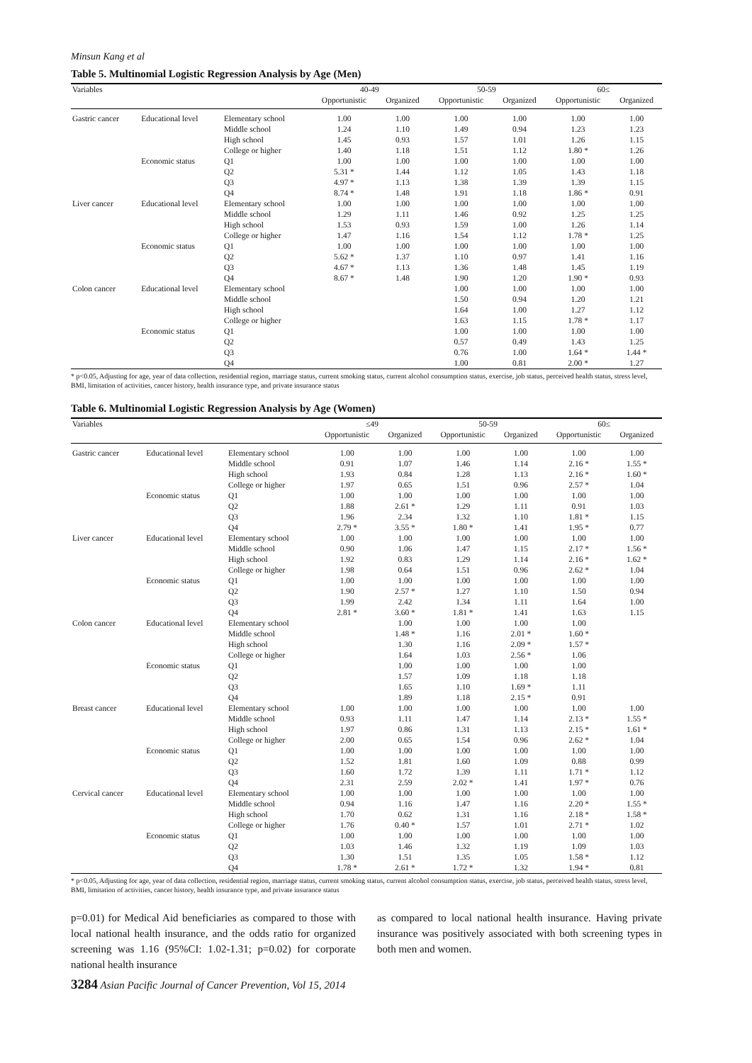Minsun Kang et al
Table 5. Multinomial Logistic Regression Analysis by Age (Men)
| Variables | | | 40-49 | | 50-59 | | 60≤ | |
| --- | --- | --- | --- | --- | --- | --- | --- | --- |
| | | | Opportunistic | Organized | Opportunistic | Organized | Opportunistic | Organized |
| Gastric cancer | Educational level | Elementary school | 1.00 | 1.00 | 1.00 | 1.00 | 1.00 | 1.00 |
| | | Middle school | 1.24 | 1.10 | 1.49 | 0.94 | 1.23 | 1.23 |
| | | High school | 1.45 | 0.93 | 1.57 | 1.01 | 1.26 | 1.15 |
| | | College or higher | 1.40 | 1.18 | 1.51 | 1.12 | 1.80 * | 1.26 |
| | Economic status | Q1 | 1.00 | 1.00 | 1.00 | 1.00 | 1.00 | 1.00 |
| | | Q2 | 5.31 * | 1.44 | 1.12 | 1.05 | 1.43 | 1.18 |
| | | Q3 | 4.97 * | 1.13 | 1.38 | 1.39 | 1.39 | 1.15 |
| | | Q4 | 8.74 * | 1.48 | 1.91 | 1.18 | 1.86 * | 0.91 |
| Liver cancer | Educational level | Elementary school | 1.00 | 1.00 | 1.00 | 1.00 | 1.00 | 1.00 |
| | | Middle school | 1.29 | 1.11 | 1.46 | 0.92 | 1.25 | 1.25 |
| | | High school | 1.53 | 0.93 | 1.59 | 1.00 | 1.26 | 1.14 |
| | | College or higher | 1.47 | 1.16 | 1.54 | 1.12 | 1.78 * | 1.25 |
| | Economic status | Q1 | 1.00 | 1.00 | 1.00 | 1.00 | 1.00 | 1.00 |
| | | Q2 | 5.62 * | 1.37 | 1.10 | 0.97 | 1.41 | 1.16 |
| | | Q3 | 4.67 * | 1.13 | 1.36 | 1.48 | 1.45 | 1.19 |
| | | Q4 | 8.67 * | 1.48 | 1.90 | 1.20 | 1.90 * | 0.93 |
| Colon cancer | Educational level | Elementary school | | | 1.00 | 1.00 | 1.00 | 1.00 |
| | | Middle school | | | 1.50 | 0.94 | 1.20 | 1.21 |
| | | High school | | | 1.64 | 1.00 | 1.27 | 1.12 |
| | | College or higher | | | 1.63 | 1.15 | 1.78 * | 1.17 |
| | Economic status | Q1 | | | 1.00 | 1.00 | 1.00 | 1.00 |
| | | Q2 | | | 0.57 | 0.49 | 1.43 | 1.25 |
| | | Q3 | | | 0.76 | 1.00 | 1.64 * | 1.44 * |
| | | Q4 | | | 1.00 | 0.81 | 2.00 * | 1.27 |
* p<0.05, Adjusting for age, year of data collection, residential region, marriage status, current smoking status, current alcohol consumption status, exercise, job status, perceived health status, stress level, BMI, limitation of activities, cancer history, health insurance type, and private insurance status
Table 6. Multinomial Logistic Regression Analysis by Age (Women)
| Variables | | | ≤49 | | 50-59 | | 60≤ | |
| --- | --- | --- | --- | --- | --- | --- | --- | --- |
| | | | Opportunistic | Organized | Opportunistic | Organized | Opportunistic | Organized |
| Gastric cancer | Educational level | Elementary school | 1.00 | 1.00 | 1.00 | 1.00 | 1.00 | 1.00 |
| | | Middle school | 0.91 | 1.07 | 1.46 | 1.14 | 2.16 * | 1.55 * |
| | | High school | 1.93 | 0.84 | 1.28 | 1.13 | 2.16 * | 1.60 * |
| | | College or higher | 1.97 | 0.65 | 1.51 | 0.96 | 2.57 * | 1.04 |
| | Economic status | Q1 | 1.00 | 1.00 | 1.00 | 1.00 | 1.00 | 1.00 |
| | | Q2 | 1.88 | 2.61 * | 1.29 | 1.11 | 0.91 | 1.03 |
| | | Q3 | 1.96 | 2.34 | 1.32 | 1.10 | 1.81 * | 1.15 |
| | | Q4 | 2.79 * | 3.55 * | 1.80 * | 1.41 | 1.95 * | 0.77 |
| Liver cancer | Educational level | Elementary school | 1.00 | 1.00 | 1.00 | 1.00 | 1.00 | 1.00 |
| | | Middle school | 0.90 | 1.06 | 1.47 | 1.15 | 2.17 * | 1.56 * |
| | | High school | 1.92 | 0.83 | 1.29 | 1.14 | 2.16 * | 1.62 * |
| | | College or higher | 1.98 | 0.64 | 1.51 | 0.96 | 2.62 * | 1.04 |
| | Economic status | Q1 | 1.00 | 1.00 | 1.00 | 1.00 | 1.00 | 1.00 |
| | | Q2 | 1.90 | 2.57 * | 1.27 | 1.10 | 1.50 | 0.94 |
| | | Q3 | 1.99 | 2.42 | 1.34 | 1.11 | 1.64 | 1.00 |
| | | Q4 | 2.81 * | 3.60 * | 1.81 * | 1.41 | 1.63 | 1.15 |
| Colon cancer | Educational level | Elementary school | | 1.00 | 1.00 | 1.00 | 1.00 | |
| | | Middle school | | 1.48 * | 1.16 | 2.01 * | 1.60 * | |
| | | High school | | 1.30 | 1.16 | 2.09 * | 1.57 * | |
| | | College or higher | | 1.64 | 1.03 | 2.56 * | 1.06 | |
| | Economic status | Q1 | | 1.00 | 1.00 | 1.00 | 1.00 | |
| | | Q2 | | 1.57 | 1.09 | 1.18 | 1.18 | |
| | | Q3 | | 1.65 | 1.10 | 1.69 * | 1.11 | |
| | | Q4 | | 1.89 | 1.18 | 2.15 * | 0.91 | |
| Breast cancer | Educational level | Elementary school | 1.00 | 1.00 | 1.00 | 1.00 | 1.00 | 1.00 |
| | | Middle school | 0.93 | 1.11 | 1.47 | 1.14 | 2.13 * | 1.55 * |
| | | High school | 1.97 | 0.86 | 1.31 | 1.13 | 2.15 * | 1.61 * |
| | | College or higher | 2.00 | 0.65 | 1.54 | 0.96 | 2.62 * | 1.04 |
| | Economic status | Q1 | 1.00 | 1.00 | 1.00 | 1.00 | 1.00 | 1.00 |
| | | Q2 | 1.52 | 1.81 | 1.60 | 1.09 | 0.88 | 0.99 |
| | | Q3 | 1.60 | 1.72 | 1.39 | 1.11 | 1.71 * | 1.12 |
| | | Q4 | 2.31 | 2.59 | 2.02 * | 1.41 | 1.97 * | 0.76 |
| Cervical cancer | Educational level | Elementary school | 1.00 | 1.00 | 1.00 | 1.00 | 1.00 | 1.00 |
| | | Middle school | 0.94 | 1.16 | 1.47 | 1.16 | 2.20 * | 1.55 * |
| | | High school | 1.70 | 0.62 | 1.31 | 1.16 | 2.18 * | 1.58 * |
| | | College or higher | 1.76 | 0.40 * | 1.57 | 1.01 | 2.71 * | 1.02 |
| | Economic status | Q1 | 1.00 | 1.00 | 1.00 | 1.00 | 1.00 | 1.00 |
| | | Q2 | 1.03 | 1.46 | 1.32 | 1.19 | 1.09 | 1.03 |
| | | Q3 | 1.30 | 1.51 | 1.35 | 1.05 | 1.58 * | 1.12 |
| | | Q4 | 1.78 * | 2.61 * | 1.72 * | 1.32 | 1.94 * | 0.81 |
* p<0.05, Adjusting for age, year of data collection, residential region, marriage status, current smoking status, current alcohol consumption status, exercise, job status, perceived health status, stress level, BMI, limitation of activities, cancer history, health insurance type, and private insurance status
p=0.01) for Medical Aid beneficiaries as compared to those with local national health insurance, and the odds ratio for organized screening was 1.16 (95%CI: 1.02-1.31; p=0.02) for corporate national health insurance
as compared to local national health insurance. Having private insurance was positively associated with both screening types in both men and women.
3284 Asian Pacific Journal of Cancer Prevention, Vol 15, 2014